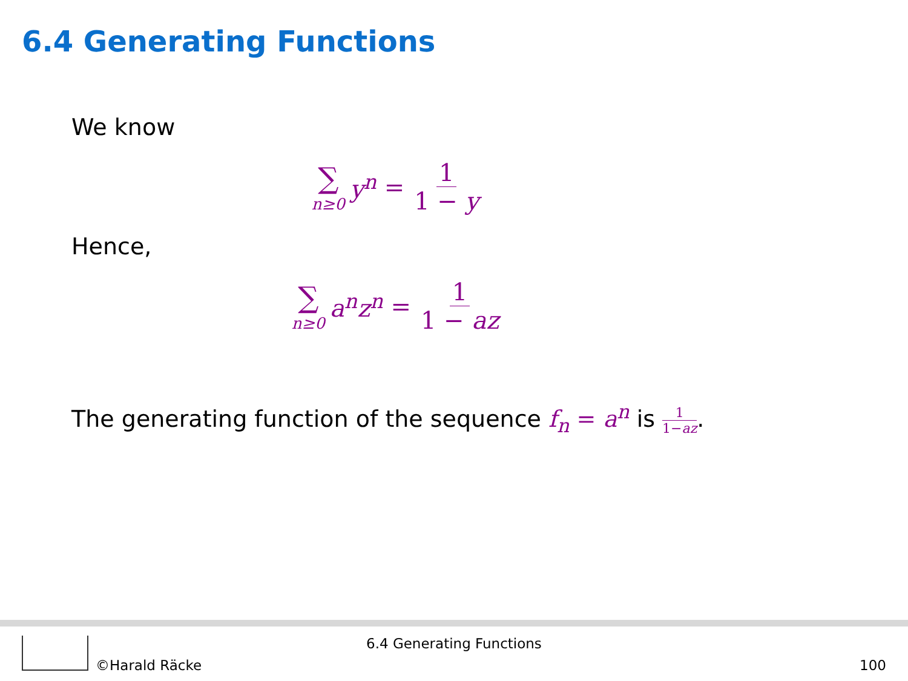6.4 Generating Functions
We know
∑ n≥0 y<sup>n</sup> = 1 1 − y
Hence,
∑ n≥0 a<sup>n</sup>z<sup>n</sup> = 1 1 − az
The generating function of the sequence f<sub>n</sub> = a<sup>n</sup> is 1 1−az.
©Harald Räcke
6.4 Generating Functions
100